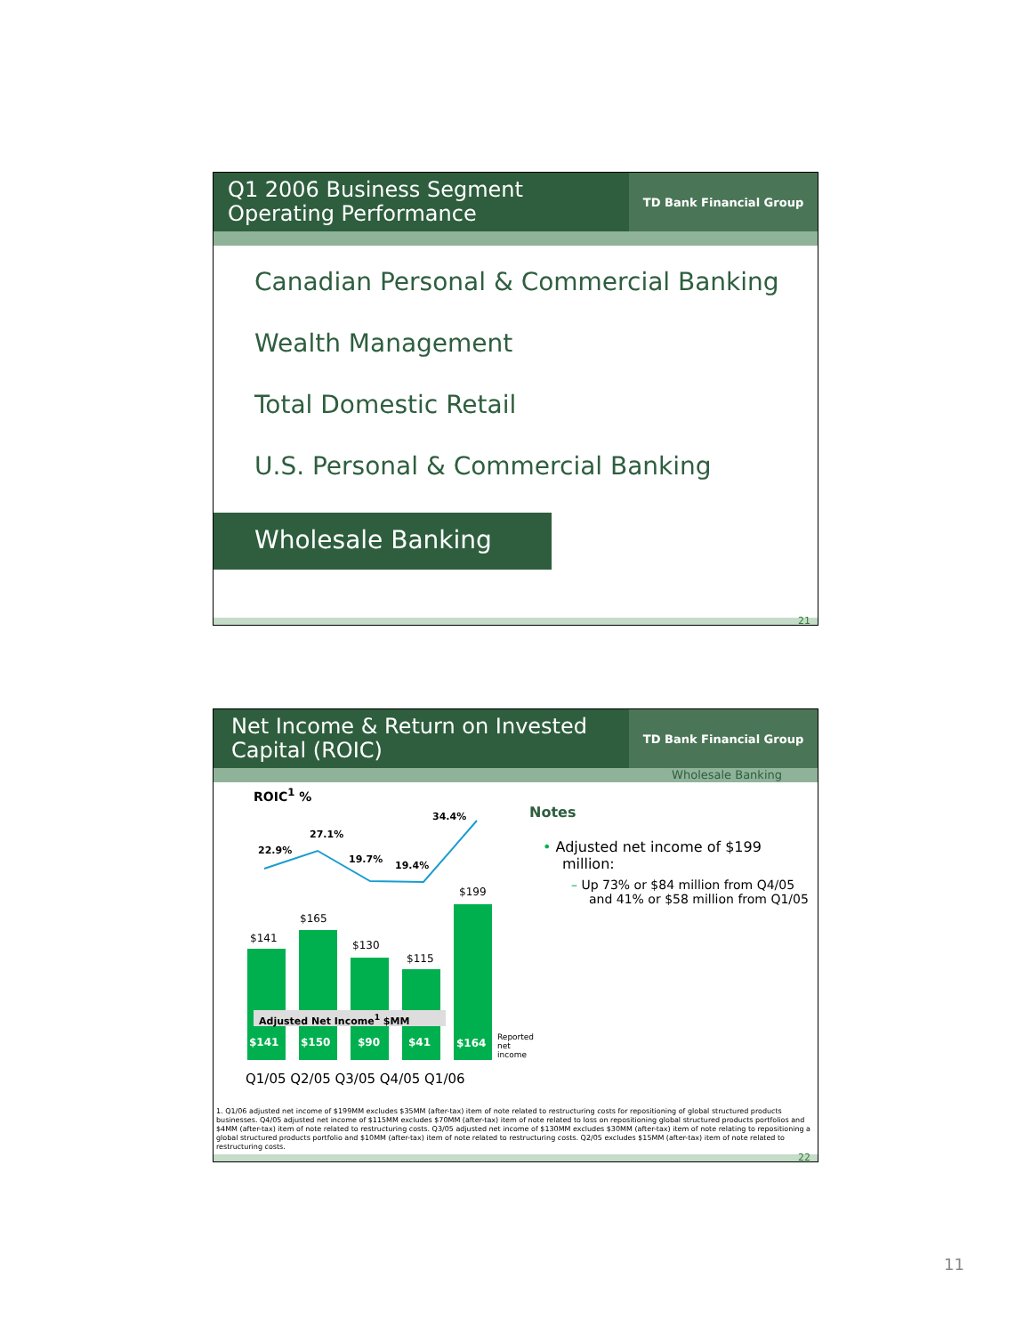Q1 2006 Business Segment
Operating Performance
TD Bank Financial Group
Canadian Personal & Commercial Banking
Wealth Management
Total Domestic Retail
U.S. Personal & Commercial Banking
Wholesale Banking
21
Net Income & Return on Invested Capital (ROIC)
TD Bank Financial Group
Wholesale Banking
ROIC<sup>1</sup> %
22.9%
27.1%
19.7%
19.4%
34.4%
$141
$165
$130
$115
$199
Adjusted Net Income<sup>1</sup> $MM
$141 $150 $90 $41 $164
Reported
net income
Q1/05 Q2/05 Q3/05 Q4/05 Q1/06
Notes
• Adjusted net income of $199 million:
– Up 73% or $84 million from Q4/05 and 41% or $58 million from Q1/05
1. Q1/06 adjusted net income of $199MM excludes $35MM (after-tax) item of note related to restructuring costs for repositioning of global structured products businesses. Q4/05 adjusted net income of $115MM excludes $70MM (after-tax) item of note related to loss on repositioning global structured products portfolios and $4MM (after-tax) item of note related to restructuring costs. Q3/05 adjusted net income of $130MM excludes $30MM (after-tax) item of note relating to repositioning a global structured products portfolio and $10MM (after-tax) item of note related to restructuring costs. Q2/05 excludes $15MM (after-tax) item of note related to restructuring costs.
22
11